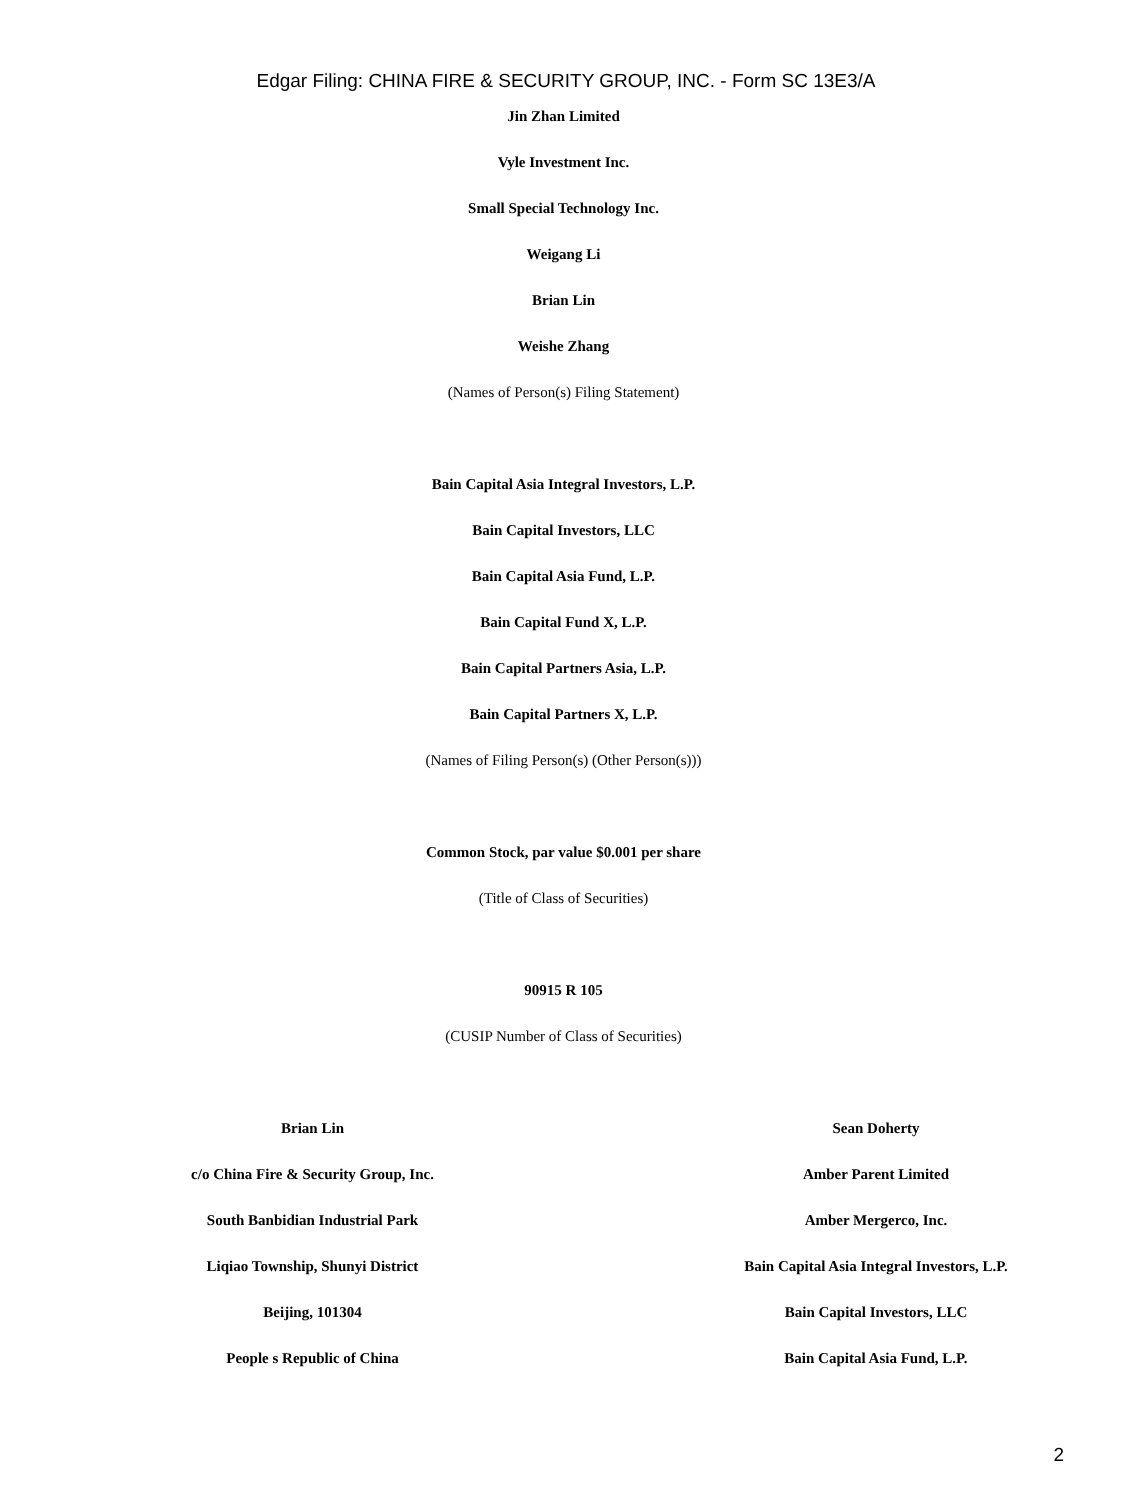Edgar Filing: CHINA FIRE & SECURITY GROUP, INC. - Form SC 13E3/A
Jin Zhan Limited
Vyle Investment Inc.
Small Special Technology Inc.
Weigang Li
Brian Lin
Weishe Zhang
(Names of Person(s) Filing Statement)
Bain Capital Asia Integral Investors, L.P.
Bain Capital Investors, LLC
Bain Capital Asia Fund, L.P.
Bain Capital Fund X, L.P.
Bain Capital Partners Asia, L.P.
Bain Capital Partners X, L.P.
(Names of Filing Person(s) (Other Person(s)))
Common Stock, par value $0.001 per share
(Title of Class of Securities)
90915 R 105
(CUSIP Number of Class of Securities)
Brian Lin
c/o China Fire & Security Group, Inc.
South Banbidian Industrial Park
Liqiao Township, Shunyi District
Beijing, 101304
People s Republic of China
Sean Doherty
Amber Parent Limited
Amber Mergerco, Inc.
Bain Capital Asia Integral Investors, L.P.
Bain Capital Investors, LLC
Bain Capital Asia Fund, L.P.
2